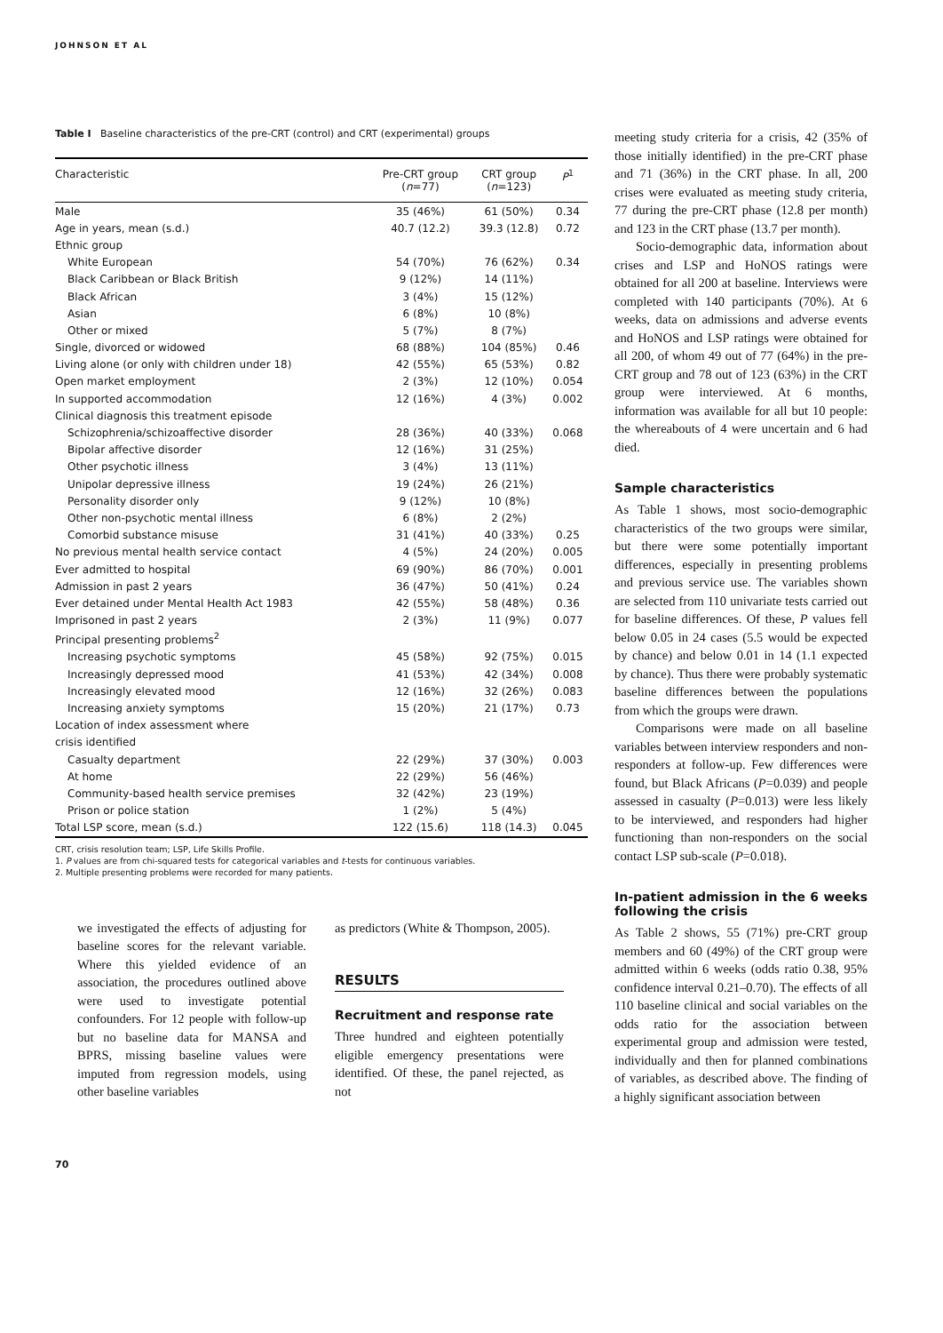JOHNSON ET AL
Table I Baseline characteristics of the pre-CRT (control) and CRT (experimental) groups
| Characteristic | Pre-CRT group ( n =77) | CRT group ( n =123) | P<sup>1</sup> |
| --- | --- | --- | --- |
| Male | 35 (46%) | 61 (50%) | 0.34 |
| Age in years, mean (s.d.) | 40.7 (12.2) | 39.3 (12.8) | 0.72 |
| Ethnic group | | | |
| White European | 54 (70%) | 76 (62%) | 0.34 |
| Black Caribbean or Black British | 9 (12%) | 14 (11%) | |
| Black African | 3 (4%) | 15 (12%) | |
| Asian | 6 (8%) | 10 (8%) | |
| Other or mixed | 5 (7%) | 8 (7%) | |
| Single, divorced or widowed | 68 (88%) | 104 (85%) | 0.46 |
| Living alone (or only with children under 18) | 42 (55%) | 65 (53%) | 0.82 |
| Open market employment | 2 (3%) | 12 (10%) | 0.054 |
| In supported accommodation | 12 (16%) | 4 (3%) | 0.002 |
| Clinical diagnosis this treatment episode | | | |
| Schizophrenia/schizoaffective disorder | 28 (36%) | 40 (33%) | 0.068 |
| Bipolar affective disorder | 12 (16%) | 31 (25%) | |
| Other psychotic illness | 3 (4%) | 13 (11%) | |
| Unipolar depressive illness | 19 (24%) | 26 (21%) | |
| Personality disorder only | 9 (12%) | 10 (8%) | |
| Other non-psychotic mental illness | 6 (8%) | 2 (2%) | |
| Comorbid substance misuse | 31 (41%) | 40 (33%) | 0.25 |
| No previous mental health service contact | 4 (5%) | 24 (20%) | 0.005 |
| Ever admitted to hospital | 69 (90%) | 86 (70%) | 0.001 |
| Admission in past 2 years | 36 (47%) | 50 (41%) | 0.24 |
| Ever detained under Mental Health Act 1983 | 42 (55%) | 58 (48%) | 0.36 |
| Imprisoned in past 2 years | 2 (3%) | 11 (9%) | 0.077 |
| Principal presenting problems<sup>2</sup> | | | |
| Increasing psychotic symptoms | 45 (58%) | 92 (75%) | 0.015 |
| Increasingly depressed mood | 41 (53%) | 42 (34%) | 0.008 |
| Increasingly elevated mood | 12 (16%) | 32 (26%) | 0.083 |
| Increasing anxiety symptoms | 15 (20%) | 21 (17%) | 0.73 |
| Location of index assessment where | | | |
| crisis identified | | | |
| Casualty department | 22 (29%) | 37 (30%) | 0.003 |
| At home | 22 (29%) | 56 (46%) | |
| Community-based health service premises | 32 (42%) | 23 (19%) | |
| Prison or police station | 1 (2%) | 5 (4%) | |
| Total LSP score, mean (s.d.) | 122 (15.6) | 118 (14.3) | 0.045 |
CRT, crisis resolution team; LSP, Life Skills Profile.
1. P values are from chi-squared tests for categorical variables and t-tests for continuous variables.
2. Multiple presenting problems were recorded for many patients.
we investigated the effects of adjusting for baseline scores for the relevant variable. Where this yielded evidence of an association, the procedures outlined above were used to investigate potential confounders. For 12 people with follow-up but no baseline data for MANSA and BPRS, missing baseline values were imputed from regression models, using other baseline variables
as predictors (White & Thompson, 2005).
RESULTS
Recruitment and response rate
Three hundred and eighteen potentially eligible emergency presentations were identified. Of these, the panel rejected, as not
meeting study criteria for a crisis, 42 (35% of those initially identified) in the pre-CRT phase and 71 (36%) in the CRT phase. In all, 200 crises were evaluated as meeting study criteria, 77 during the pre-CRT phase (12.8 per month) and 123 in the CRT phase (13.7 per month).
Socio-demographic data, information about crises and LSP and HoNOS ratings were obtained for all 200 at baseline. Interviews were completed with 140 participants (70%). At 6 weeks, data on admissions and adverse events and HoNOS and LSP ratings were obtained for all 200, of whom 49 out of 77 (64%) in the pre-CRT group and 78 out of 123 (63%) in the CRT group were interviewed. At 6 months, information was available for all but 10 people: the whereabouts of 4 were uncertain and 6 had died.
Sample characteristics
As Table 1 shows, most socio-demographic characteristics of the two groups were similar, but there were some potentially important differences, especially in presenting problems and previous service use. The variables shown are selected from 110 univariate tests carried out for baseline differences. Of these, P values fell below 0.05 in 24 cases (5.5 would be expected by chance) and below 0.01 in 14 (1.1 expected by chance). Thus there were probably systematic baseline differences between the populations from which the groups were drawn.
Comparisons were made on all baseline variables between interview responders and non-responders at follow-up. Few differences were found, but Black Africans (P=0.039) and people assessed in casualty (P=0.013) were less likely to be interviewed, and responders had higher functioning than non-responders on the social contact LSP sub-scale (P=0.018).
In-patient admission in the 6 weeks following the crisis
As Table 2 shows, 55 (71%) pre-CRT group members and 60 (49%) of the CRT group were admitted within 6 weeks (odds ratio 0.38, 95% confidence interval 0.21–0.70). The effects of all 110 baseline clinical and social variables on the odds ratio for the association between experimental group and admission were tested, individually and then for planned combinations of variables, as described above. The finding of a highly significant association between
70